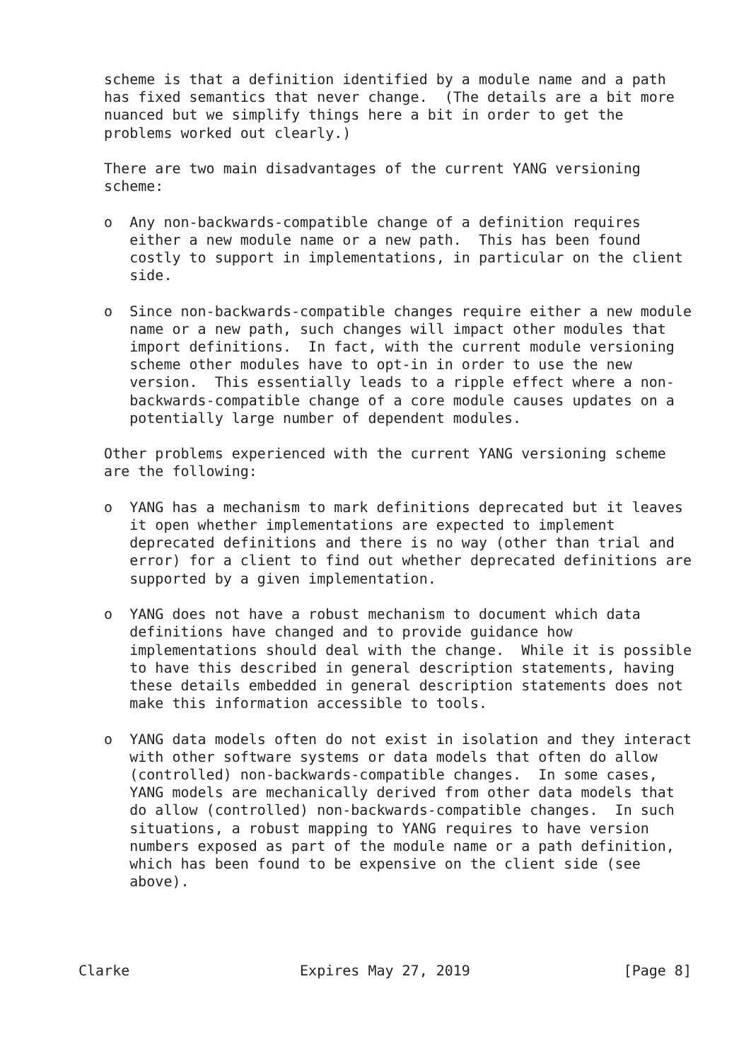scheme is that a definition identified by a module name and a path
   has fixed semantics that never change.  (The details are a bit more
   nuanced but we simplify things here a bit in order to get the
   problems worked out clearly.)

   There are two main disadvantages of the current YANG versioning
   scheme:

   o  Any non-backwards-compatible change of a definition requires
      either a new module name or a new path.  This has been found
      costly to support in implementations, in particular on the client
      side.

   o  Since non-backwards-compatible changes require either a new module
      name or a new path, such changes will impact other modules that
      import definitions.  In fact, with the current module versioning
      scheme other modules have to opt-in in order to use the new
      version.  This essentially leads to a ripple effect where a non-
      backwards-compatible change of a core module causes updates on a
      potentially large number of dependent modules.

   Other problems experienced with the current YANG versioning scheme
   are the following:

   o  YANG has a mechanism to mark definitions deprecated but it leaves
      it open whether implementations are expected to implement
      deprecated definitions and there is no way (other than trial and
      error) for a client to find out whether deprecated definitions are
      supported by a given implementation.

   o  YANG does not have a robust mechanism to document which data
      definitions have changed and to provide guidance how
      implementations should deal with the change.  While it is possible
      to have this described in general description statements, having
      these details embedded in general description statements does not
      make this information accessible to tools.

   o  YANG data models often do not exist in isolation and they interact
      with other software systems or data models that often do allow
      (controlled) non-backwards-compatible changes.  In some cases,
      YANG models are mechanically derived from other data models that
      do allow (controlled) non-backwards-compatible changes.  In such
      situations, a robust mapping to YANG requires to have version
      numbers exposed as part of the module name or a path definition,
      which has been found to be expensive on the client side (see
      above).




Clarke                    Expires May 27, 2019                  [Page 8]